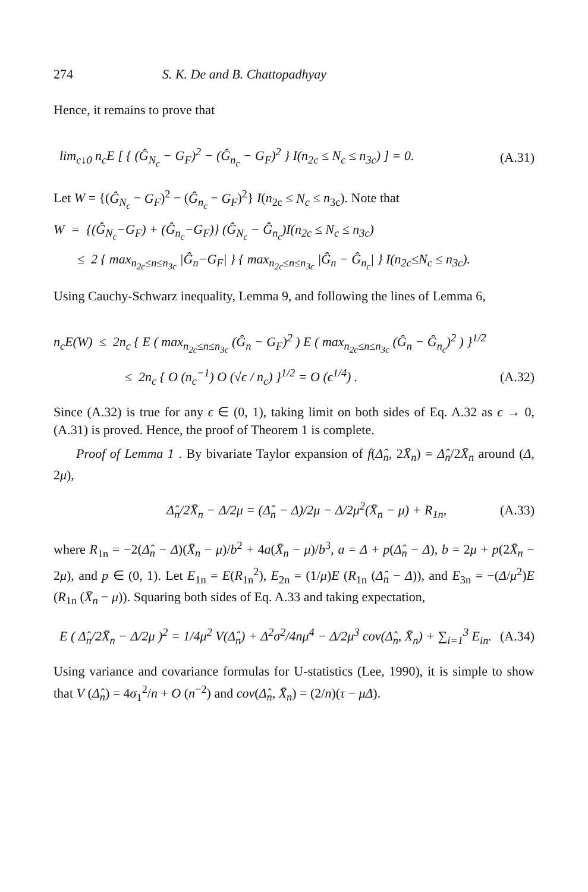274 S. K. De and B. Chattopadhyay
Hence, it remains to prove that
lim<sub>c↓0</sub> n<sub>c</sub>E [ { (Ĝ<sub>N<sub>c</sub></sub> − G<sub>F</sub>)<sup>2</sup> − (Ĝ<sub>n<sub>c</sub></sub> − G<sub>F</sub>)<sup>2</sup> } I(n<sub>2c</sub> ≤ N<sub>c</sub> ≤ n<sub>3c</sub>) ] = 0. (A.31)
Let W = {(Ĝ<sub>N<sub>c</sub></sub> − G<sub>F</sub>)<sup>2</sup> − (Ĝ<sub>n<sub>c</sub></sub> − G<sub>F</sub>)<sup>2</sup>} I(n<sub>2c</sub> ≤ N<sub>c</sub> ≤ n<sub>3c</sub>). Note that
W = {(Ĝ<sub>N<sub>c</sub></sub>−G<sub>F</sub>) + (Ĝ<sub>n<sub>c</sub></sub>−G<sub>F</sub>)} (Ĝ<sub>N<sub>c</sub></sub> − Ĝ<sub>n<sub>c</sub></sub>)I(n<sub>2c</sub> ≤ N<sub>c</sub> ≤ n<sub>3c</sub>)
≤ 2 { max<sub>n<sub>2c</sub>≤n≤n<sub>3c</sub></sub> |Ĝ<sub>n</sub>−G<sub>F</sub>| } { max<sub>n<sub>2c</sub>≤n≤n<sub>3c</sub></sub> |Ĝ<sub>n</sub> − Ĝ<sub>n<sub>c</sub></sub>| } I(n<sub>2c</sub>≤N<sub>c</sub> ≤ n<sub>3c</sub>).
Using Cauchy-Schwarz inequality, Lemma 9, and following the lines of Lemma 6,
n<sub>c</sub>E(W) ≤ 2n<sub>c</sub> { E ( max<sub>n<sub>2c</sub>≤n≤n<sub>3c</sub></sub> (Ĝ<sub>n</sub> − G<sub>F</sub>)<sup>2</sup> ) E ( max<sub>n<sub>2c</sub>≤n≤n<sub>3c</sub></sub> (Ĝ<sub>n</sub> − Ĝ<sub>n<sub>c</sub></sub>)<sup>2</sup> ) }<sup>1/2</sup>
≤ 2n<sub>c</sub> { O (n<sub>c</sub><sup>−1</sup>) O (√ϵ / n<sub>c</sub>) }<sup>1/2</sup> = O (ϵ<sup>1/4</sup>) . (A.32)
Since (A.32) is true for any ϵ ∈ (0, 1), taking limit on both sides of Eq. A.32 as ϵ → 0, (A.31) is proved. Hence, the proof of Theorem 1 is complete.
Proof of Lemma 1 . By bivariate Taylor expansion of f(Δ̂<sub>n</sub>, 2X̄<sub>n</sub>) = Δ̂<sub>n</sub>/2X̄<sub>n</sub> around (Δ, 2μ),
Δ̂<sub>n</sub>/2X̄<sub>n</sub> − Δ/2μ = (Δ̂<sub>n</sub> − Δ)/2μ − Δ/2μ<sup>2</sup>(X̄<sub>n</sub> − μ) + R<sub>1n</sub>, (A.33)
where R<sub>1n</sub> = −2(Δ̂<sub>n</sub> − Δ)(X̄<sub>n</sub> − μ)/b<sup>2</sup> + 4a(X̄<sub>n</sub> − μ)/b<sup>3</sup>, a = Δ + p(Δ̂<sub>n</sub> − Δ), b = 2μ + p(2X̄<sub>n</sub> − 2μ), and p ∈ (0, 1). Let E<sub>1n</sub> = E(R<sub>1n</sub><sup>2</sup>), E<sub>2n</sub> = (1/μ)E (R<sub>1n</sub> (Δ̂<sub>n</sub> − Δ)), and E<sub>3n</sub> = −(Δ/μ<sup>2</sup>)E (R<sub>1n</sub> (X̄<sub>n</sub> − μ)). Squaring both sides of Eq. A.33 and taking expectation,
E ( Δ̂<sub>n</sub>/2X̄<sub>n</sub> − Δ/2μ )<sup>2</sup> = 1/4μ<sup>2</sup> V(Δ̂<sub>n</sub>) + Δ<sup>2</sup>σ<sup>2</sup>/4nμ<sup>4</sup> − Δ/2μ<sup>3</sup> cov(Δ̂<sub>n</sub>, X̄<sub>n</sub>) + ∑<sub>i=1</sub><sup>3</sup> E<sub>in</sub>. (A.34)
Using variance and covariance formulas for U-statistics (Lee, 1990), it is simple to show that V (Δ̂<sub>n</sub>) = 4σ<sub>1</sub><sup>2</sup>/n + O (n<sup>−2</sup>) and cov(Δ̂<sub>n</sub>, X̄<sub>n</sub>) = (2/n)(τ − μΔ).